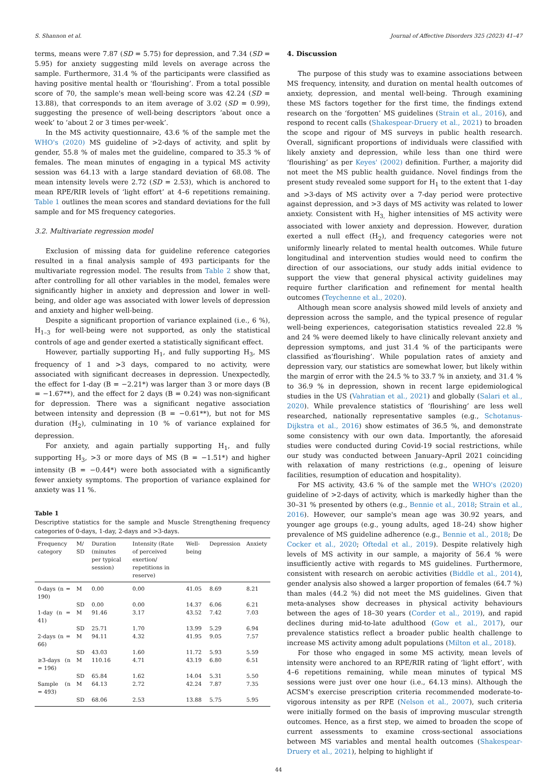S. Shannon et al. Journal of Affective Disorders 325 (2023) 41–47
terms, means were 7.87 (SD = 5.75) for depression, and 7.34 (SD = 5.95) for anxiety suggesting mild levels on average across the sample. Furthermore, 31.4 % of the participants were classified as having positive mental health or ‘flourishing’. From a total possible score of 70, the sample's mean well-being score was 42.24 (SD = 13.88), that corresponds to an item average of 3.02 (SD = 0.99), suggesting the presence of well-being descriptors ‘about once a week’ to ‘about 2 or 3 times per-week’.
In the MS activity questionnaire, 43.6 % of the sample met the WHO's (2020) MS guideline of >2-days of activity, and split by gender, 55.8 % of males met the guideline, compared to 35.3 % of females. The mean minutes of engaging in a typical MS activity session was 64.13 with a large standard deviation of 68.08. The mean intensity levels were 2.72 (SD = 2.53), which is anchored to mean RPE/RIR levels of ‘light effort’ at 4–6 repetitions remaining. Table 1 outlines the mean scores and standard deviations for the full sample and for MS frequency categories.
3.2. Multivariate regression model
Exclusion of missing data for guideline reference categories resulted in a final analysis sample of 493 participants for the multivariate regression model. The results from Table 2 show that, after controlling for all other variables in the model, females were significantly higher in anxiety and depression and lower in well-being, and older age was associated with lower levels of depression and anxiety and higher well-being.
Despite a significant proportion of variance explained (i.e., 6 %), H<sub>1–3</sub> for well-being were not supported, as only the statistical controls of age and gender exerted a statistically significant effect.
However, partially supporting H<sub>1</sub>, and fully supporting H<sub>3</sub>, MS frequency of 1 and >3 days, compared to no activity, were associated with significant decreases in depression. Unexpectedly, the effect for 1-day (B = −2.21*) was larger than 3 or more days (B = −1.67**), and the effect for 2 days (B = 0.24) was non-significant for depression. There was a significant negative association between intensity and depression (B = −0.61**), but not for MS duration (H<sub>2</sub>), culminating in 10 % of variance explained for depression.
For anxiety, and again partially supporting H<sub>1</sub>, and fully supporting H<sub>3</sub>, >3 or more days of MS (B = −1.51*) and higher intensity (B = −0.44*) were both associated with a significantly fewer anxiety symptoms. The proportion of variance explained for anxiety was 11 %.
Table 1
Descriptive statistics for the sample and Muscle Strengthening frequency categories of 0-days, 1-day, 2-days and >3-days.
| Frequency category | M/ SD | Duration (minutes per typical session) | Intensity (Rate of perceived exertion/ repetitions in reserve) | Well-being | Depression | Anxiety |
| --- | --- | --- | --- | --- | --- | --- |
| 0-days (n = 190) | M | 0.00 | 0.00 | 41.05 | 8.69 | 8.21 |
| | SD | 0.00 | 0.00 | 14.37 | 6.06 | 6.21 |
| 1-day (n = 41) | M | 91.46 | 3.17 | 43.52 | 7.42 | 7.03 |
| | SD | 25.71 | 1.70 | 13.99 | 5.29 | 6.94 |
| 2-days (n = 66) | M | 94.11 | 4.32 | 41.95 | 9.05 | 7.57 |
| | SD | 43.03 | 1.60 | 11.72 | 5.93 | 5.59 |
| ≥3-days (n = 196) | M | 110.16 | 4.71 | 43.19 | 6.80 | 6.51 |
| | SD | 65.84 | 1.62 | 14.04 | 5.31 | 5.50 |
| Sample (n = 493) | M | 64.13 | 2.72 | 42.24 | 7.87 | 7.35 |
| | SD | 68.06 | 2.53 | 13.88 | 5.75 | 5.95 |
4. Discussion
The purpose of this study was to examine associations between MS frequency, intensity, and duration on mental health outcomes of anxiety, depression, and mental well-being. Through examining these MS factors together for the first time, the findings extend research on the ‘forgotten’ MS guidelines (Strain et al., 2016), and respond to recent calls (Shakespear-Druery et al., 2021) to broaden the scope and rigour of MS surveys in public health research. Overall, significant proportions of individuals were classified with likely anxiety and depression, while less than one third were ‘flourishing’ as per Keyes' (2002) definition. Further, a majority did not meet the MS public health guidance. Novel findings from the present study revealed some support for H<sub>1</sub> to the extent that 1-day and >3-days of MS activity over a 7-day period were protective against depression, and >3 days of MS activity was related to lower anxiety. Consistent with H<sub>3,</sub> higher intensities of MS activity were associated with lower anxiety and depression. However, duration exerted a null effect (H<sub>2</sub>), and frequency categories were not uniformly linearly related to mental health outcomes. While future longitudinal and intervention studies would need to confirm the direction of our associations, our study adds initial evidence to support the view that general physical activity guidelines may require further clarification and refinement for mental health outcomes (Teychenne et al., 2020).
Although mean score analysis showed mild levels of anxiety and depression across the sample, and the typical presence of regular well-being experiences, categorisation statistics revealed 22.8 % and 24 % were deemed likely to have clinically relevant anxiety and depression symptoms, and just 31.4 % of the participants were classified as‘flourishing’. While population rates of anxiety and depression vary, our statistics are somewhat lower, but likely within the margin of error with the 24.5 % to 33.7 % in anxiety, and 31.4 % to 36.9 % in depression, shown in recent large epidemiological studies in the US (Vahratian et al., 2021) and globally (Salari et al., 2020). While prevalence statistics of ‘flourishing’ are less well researched, nationally representative samples (e.g., Schotanus-Dijkstra et al., 2016) show estimates of 36.5 %, and demonstrate some consistency with our own data. Importantly, the aforesaid studies were conducted during Covid-19 social restrictions, while our study was conducted between January–April 2021 coinciding with relaxation of many restrictions (e.g., opening of leisure facilities, resumption of education and hospitality).
For MS activity, 43.6 % of the sample met the WHO's (2020) guideline of >2-days of activity, which is markedly higher than the 30–31 % presented by others (e.g., Bennie et al., 2018; Strain et al., 2016). However, our sample's mean age was 30.92 years, and younger age groups (e.g., young adults, aged 18–24) show higher prevalence of MS guideline adherence (e.g., Bennie et al., 2018; De Cocker et al., 2020; Oftedal et al., 2019). Despite relatively high levels of MS activity in our sample, a majority of 56.4 % were insufficiently active with regards to MS guidelines. Furthermore, consistent with research on aerobic activities (Biddle et al., 2014), gender analysis also showed a larger proportion of females (64.7 %) than males (44.2 %) did not meet the MS guidelines. Given that meta-analyses show decreases in physical activity behaviours between the ages of 18–30 years (Corder et al., 2019), and rapid declines during mid-to-late adulthood (Gow et al., 2017), our prevalence statistics reflect a broader public health challenge to increase MS activity among adult populations (Milton et al., 2018).
For those who engaged in some MS activity, mean levels of intensity were anchored to an RPE/RIR rating of ‘light effort’, with 4–6 repetitions remaining, while mean minutes of typical MS sessions were just over one hour (i.e., 64.13 mins). Although the ACSM's exercise prescription criteria recommended moderate-to-vigorous intensity as per RPE (Nelson et al., 2007), such criteria were initially formed on the basis of improving muscular strength outcomes. Hence, as a first step, we aimed to broaden the scope of current assessments to examine cross-sectional associations between MS variables and mental health outcomes (Shakespear-Druery et al., 2021), helping to highlight if
44